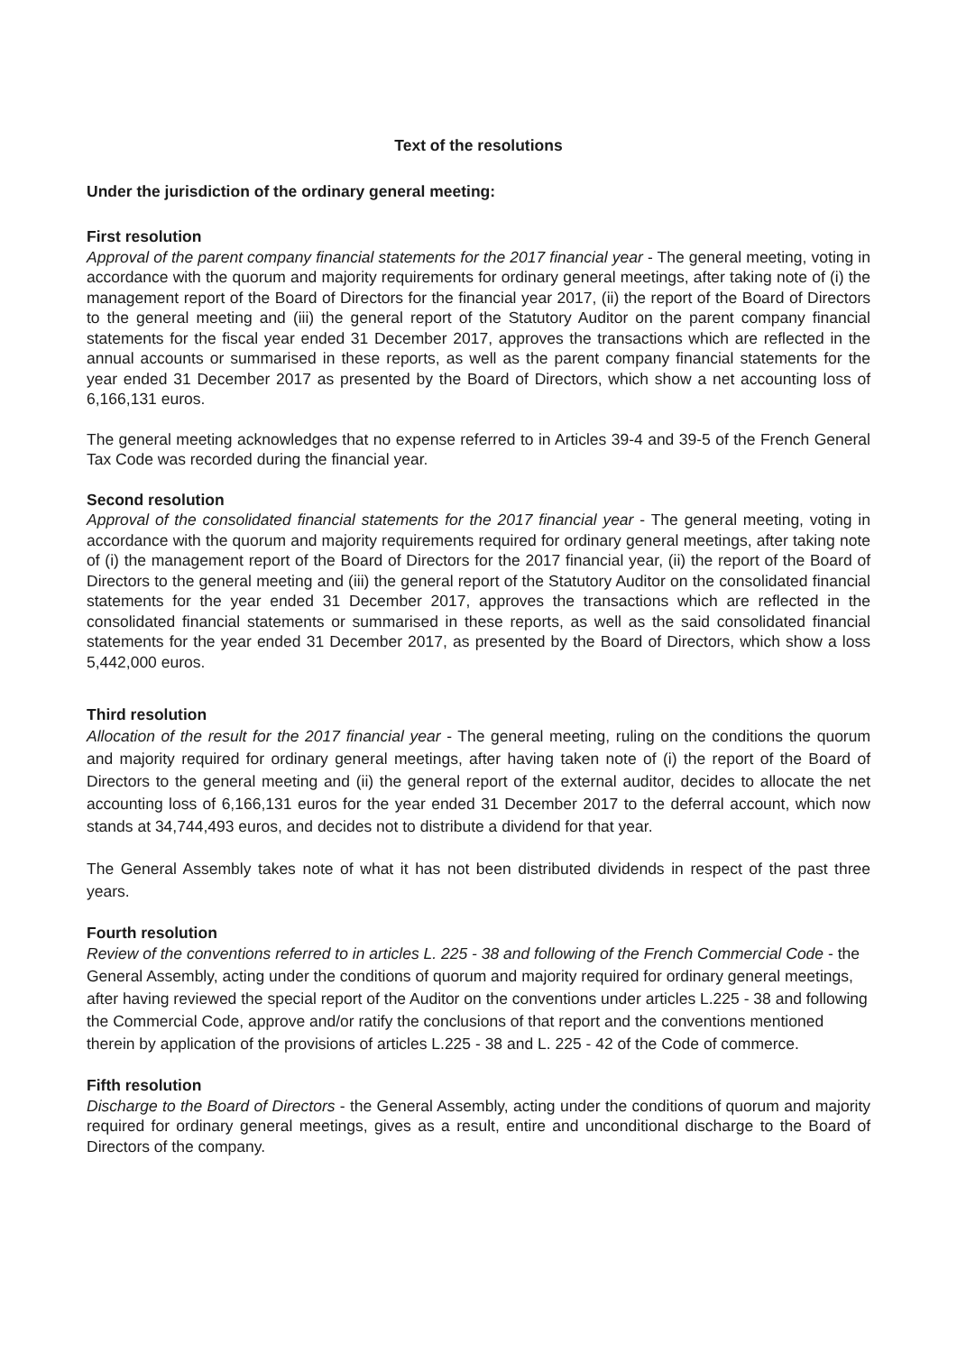Text of the resolutions
Under the jurisdiction of the ordinary general meeting:
First resolution
Approval of the parent company financial statements for the 2017 financial year - The general meeting, voting in accordance with the quorum and majority requirements for ordinary general meetings, after taking note of (i) the management report of the Board of Directors for the financial year 2017, (ii) the report of the Board of Directors to the general meeting and (iii) the general report of the Statutory Auditor on the parent company financial statements for the fiscal year ended 31 December 2017, approves the transactions which are reflected in the annual accounts or summarised in these reports, as well as the parent company financial statements for the year ended 31 December 2017 as presented by the Board of Directors, which show a net accounting loss of 6,166,131 euros.
The general meeting acknowledges that no expense referred to in Articles 39-4 and 39-5 of the French General Tax Code was recorded during the financial year.
Second resolution
Approval of the consolidated financial statements for the 2017 financial year - The general meeting, voting in accordance with the quorum and majority requirements required for ordinary general meetings, after taking note of (i) the management report of the Board of Directors for the 2017 financial year, (ii) the report of the Board of Directors to the general meeting and (iii) the general report of the Statutory Auditor on the consolidated financial statements for the year ended 31 December 2017, approves the transactions which are reflected in the consolidated financial statements or summarised in these reports, as well as the said consolidated financial statements for the year ended 31 December 2017, as presented by the Board of Directors, which show a loss 5,442,000 euros.
Third resolution
Allocation of the result for the 2017 financial year - The general meeting, ruling on the conditions the quorum and majority required for ordinary general meetings, after having taken note of (i) the report of the Board of Directors to the general meeting and (ii) the general report of the external auditor, decides to allocate the net accounting loss of 6,166,131 euros for the year ended 31 December 2017 to the deferral account, which now stands at 34,744,493 euros, and decides not to distribute a dividend for that year.
The General Assembly takes note of what it has not been distributed dividends in respect of the past three years.
Fourth resolution
Review of the conventions referred to in articles L. 225 - 38 and following of the French Commercial Code - the General Assembly, acting under the conditions of quorum and majority required for ordinary general meetings, after having reviewed the special report of the Auditor on the conventions under articles L.225 - 38 and following the Commercial Code, approve and/or ratify the conclusions of that report and the conventions mentioned therein by application of the provisions of articles L.225 - 38 and L. 225 - 42 of the Code of commerce.
Fifth resolution
Discharge to the Board of Directors - the General Assembly, acting under the conditions of quorum and majority required for ordinary general meetings, gives as a result, entire and unconditional discharge to the Board of Directors of the company.